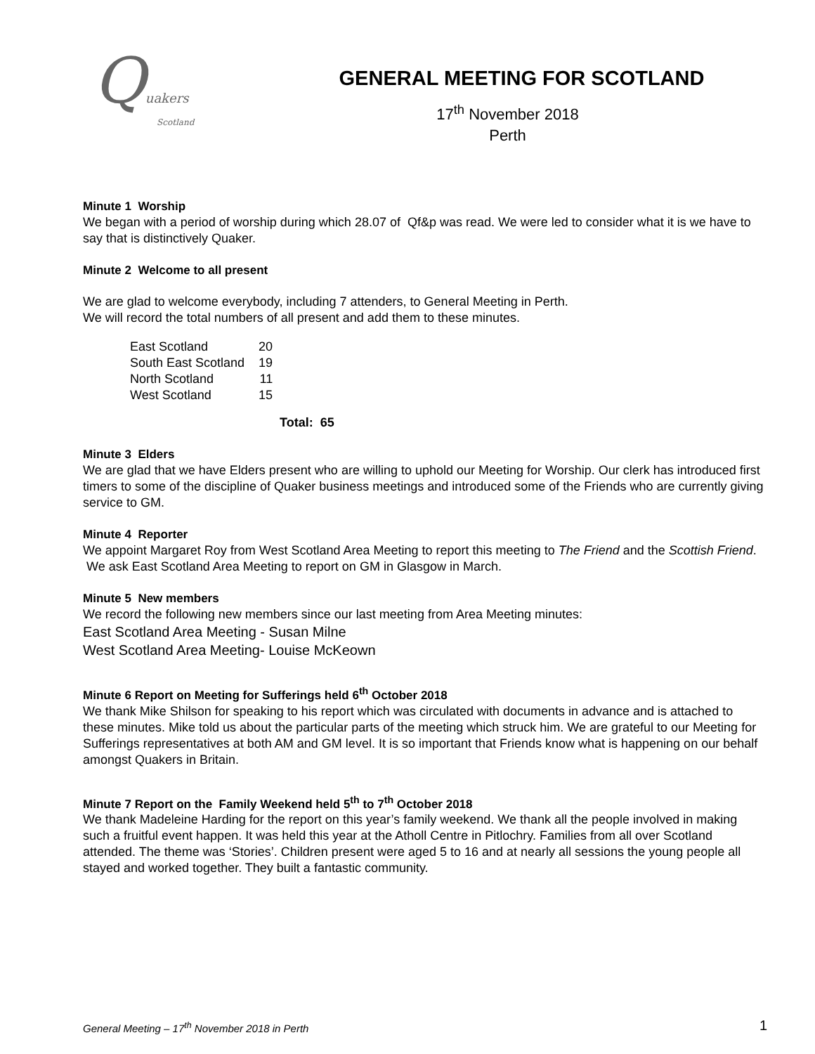Quakers
Scotland
GENERAL MEETING FOR SCOTLAND
17<sup>th</sup> November 2018
Perth
Minute 1 Worship
We began with a period of worship during which 28.07 of Qf&p was read. We were led to consider what it is we have to say that is distinctively Quaker.
Minute 2 Welcome to all present
We are glad to welcome everybody, including 7 attenders, to General Meeting in Perth.
We will record the total numbers of all present and add them to these minutes.
| East Scotland | 20 |
| South East Scotland | 19 |
| North Scotland | 11 |
| West Scotland | 15 |
Total: 65
Minute 3 Elders
We are glad that we have Elders present who are willing to uphold our Meeting for Worship. Our clerk has introduced first timers to some of the discipline of Quaker business meetings and introduced some of the Friends who are currently giving service to GM.
Minute 4 Reporter
We appoint Margaret Roy from West Scotland Area Meeting to report this meeting to The Friend and the Scottish Friend. We ask East Scotland Area Meeting to report on GM in Glasgow in March.
Minute 5 New members
We record the following new members since our last meeting from Area Meeting minutes:
East Scotland Area Meeting - Susan Milne
West Scotland Area Meeting- Louise McKeown
Minute 6 Report on Meeting for Sufferings held 6<sup>th</sup> October 2018
We thank Mike Shilson for speaking to his report which was circulated with documents in advance and is attached to these minutes. Mike told us about the particular parts of the meeting which struck him. We are grateful to our Meeting for Sufferings representatives at both AM and GM level. It is so important that Friends know what is happening on our behalf amongst Quakers in Britain.
Minute 7 Report on the Family Weekend held 5<sup>th</sup> to 7<sup>th</sup> October 2018
We thank Madeleine Harding for the report on this year’s family weekend. We thank all the people involved in making such a fruitful event happen. It was held this year at the Atholl Centre in Pitlochry. Families from all over Scotland attended. The theme was ‘Stories’. Children present were aged 5 to 16 and at nearly all sessions the young people all stayed and worked together. They built a fantastic community.
General Meeting – 17<sup>th</sup> November 2018 in Perth 1